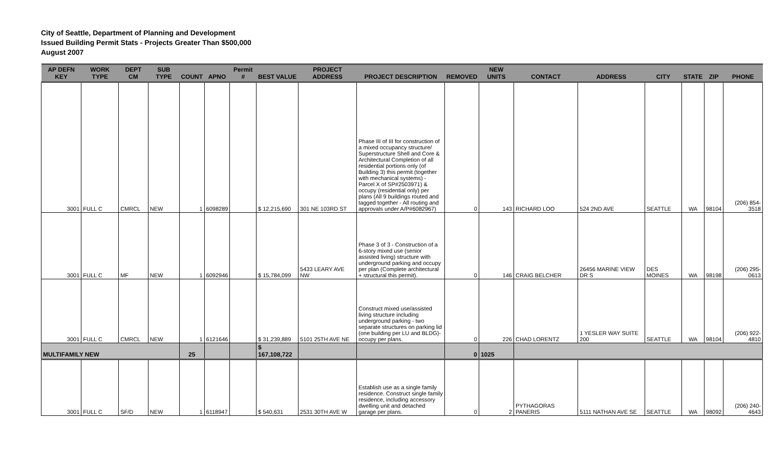City of Seattle, Department of Planning and Development
Issued Building Permit Stats - Projects Greater Than $500,000
August 2007
| AP DEFN KEY | WORK TYPE | DEPT CM | SUB TYPE | COUNT | APNO | Permit # | BEST VALUE | PROJECT ADDRESS | PROJECT DESCRIPTION | REMOVED | NEW UNITS | CONTACT | ADDRESS | CITY | STATE | ZIP | PHONE |
| --- | --- | --- | --- | --- | --- | --- | --- | --- | --- | --- | --- | --- | --- | --- | --- | --- | --- |
| 3001 | FULL C | CMRCL | NEW | 1 | 6098289 | | $ 12,215,690 | 301 NE 103RD ST | Phase III of III for construction of a mixed occupancy structure/ Superstructure Shell and Core & Architectural Completion of all residential portions only (of Building 3) this permit (together with mechanical systems) - Parcel X of SP#2503971) & occupy (residential only) per plans (All 9 buildings routed and tagged together - All routing and approvals under A/P#6082967) | 0 | 143 | RICHARD LOO | 524 2ND AVE | SEATTLE | WA | 98104 | (206) 854-3518 |
| 3001 | FULL C | MF | NEW | 1 | 6092946 | | $ 15,784,099 | 5433 LEARY AVE NW | Phase 3 of 3 - Construction of a 6-story mixed use (senior assisted living) structure with underground parking and occupy per plan (Complete architectural + structural this permit). | 0 | 146 | CRAIG BELCHER | 26456 MARINE VIEW DR S | DES MOINES | WA | 98198 | (206) 295-0613 |
| 3001 | FULL C | CMRCL | NEW | 1 | 6121646 | | $ 31,239,889 | 5101 25TH AVE NE | Construct mixed use/assisted living structure including underground parking - two separate structures on parking lid (one building per LU and BLDG)- occupy per plans. | 0 | 226 | CHAD LORENTZ | 1 YESLER WAY SUITE 200 | SEATTLE | WA | 98104 | (206) 922-4810 |
| MULTIFAMILY NEW | | | | 25 | | | $ 167,108,722 | | | 0 | 1025 | | | | | | |
| 3001 | FULL C | SF/D | NEW | 1 | 6118947 | | $ 540,631 | 2531 30TH AVE W | Establish use as a single family residence. Construct single family residence, including accessory dwelling unit and detached garage per plans. | 0 | 2 | PYTHAGORAS PANERIS | 5111 NATHAN AVE SE | SEATTLE | WA | 98092 | (206) 240-4643 |